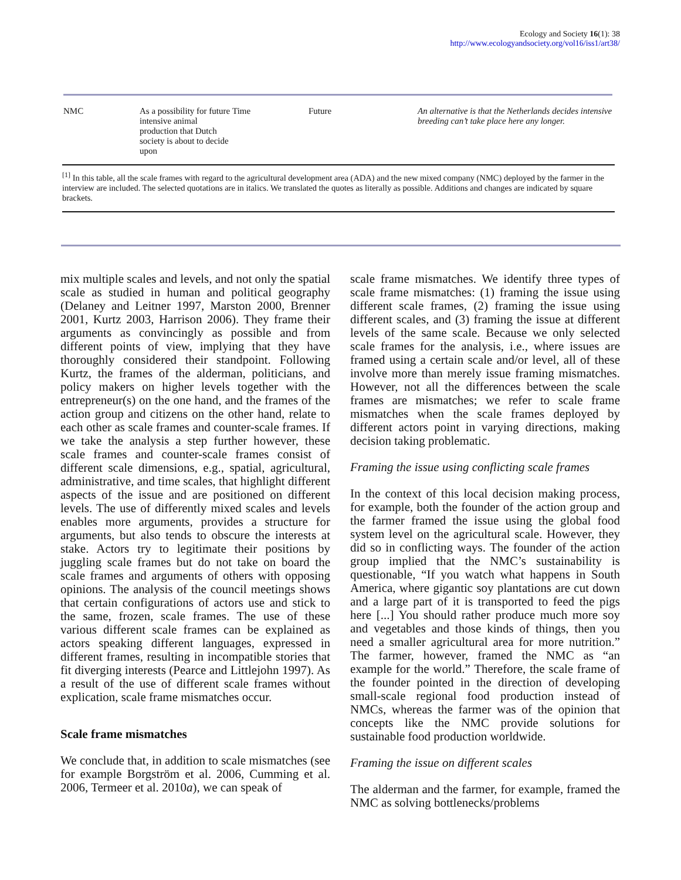Ecology and Society 16(1): 38
http://www.ecologyandsociety.org/vol16/iss1/art38/
| NMC | As a possibility for future intensive animal production that Dutch society is about to decide upon | Time | Future | An alternative is that the Netherlands decides intensive breeding can’t take place here any longer. |
<sup>[1]</sup> In this table, all the scale frames with regard to the agricultural development area (ADA) and the new mixed company (NMC) deployed by the farmer in the interview are included. The selected quotations are in italics. We translated the quotes as literally as possible. Additions and changes are indicated by square brackets.
mix multiple scales and levels, and not only the spatial scale as studied in human and political geography (Delaney and Leitner 1997, Marston 2000, Brenner 2001, Kurtz 2003, Harrison 2006). They frame their arguments as convincingly as possible and from different points of view, implying that they have thoroughly considered their standpoint. Following Kurtz, the frames of the alderman, politicians, and policy makers on higher levels together with the entrepreneur(s) on the one hand, and the frames of the action group and citizens on the other hand, relate to each other as scale frames and counter-scale frames. If we take the analysis a step further however, these scale frames and counter-scale frames consist of different scale dimensions, e.g., spatial, agricultural, administrative, and time scales, that highlight different aspects of the issue and are positioned on different levels. The use of differently mixed scales and levels enables more arguments, provides a structure for arguments, but also tends to obscure the interests at stake. Actors try to legitimate their positions by juggling scale frames but do not take on board the scale frames and arguments of others with opposing opinions. The analysis of the council meetings shows that certain configurations of actors use and stick to the same, frozen, scale frames. The use of these various different scale frames can be explained as actors speaking different languages, expressed in different frames, resulting in incompatible stories that fit diverging interests (Pearce and Littlejohn 1997). As a result of the use of different scale frames without explication, scale frame mismatches occur.
Scale frame mismatches
We conclude that, in addition to scale mismatches (see for example Borgström et al. 2006, Cumming et al. 2006, Termeer et al. 2010a), we can speak of
scale frame mismatches. We identify three types of scale frame mismatches: (1) framing the issue using different scale frames, (2) framing the issue using different scales, and (3) framing the issue at different levels of the same scale. Because we only selected scale frames for the analysis, i.e., where issues are framed using a certain scale and/or level, all of these involve more than merely issue framing mismatches. However, not all the differences between the scale frames are mismatches; we refer to scale frame mismatches when the scale frames deployed by different actors point in varying directions, making decision taking problematic.
Framing the issue using conflicting scale frames
In the context of this local decision making process, for example, both the founder of the action group and the farmer framed the issue using the global food system level on the agricultural scale. However, they did so in conflicting ways. The founder of the action group implied that the NMC’s sustainability is questionable, “If you watch what happens in South America, where gigantic soy plantations are cut down and a large part of it is transported to feed the pigs here [...] You should rather produce much more soy and vegetables and those kinds of things, then you need a smaller agricultural area for more nutrition.” The farmer, however, framed the NMC as “an example for the world.” Therefore, the scale frame of the founder pointed in the direction of developing small-scale regional food production instead of NMCs, whereas the farmer was of the opinion that concepts like the NMC provide solutions for sustainable food production worldwide.
Framing the issue on different scales
The alderman and the farmer, for example, framed the NMC as solving bottlenecks/problems